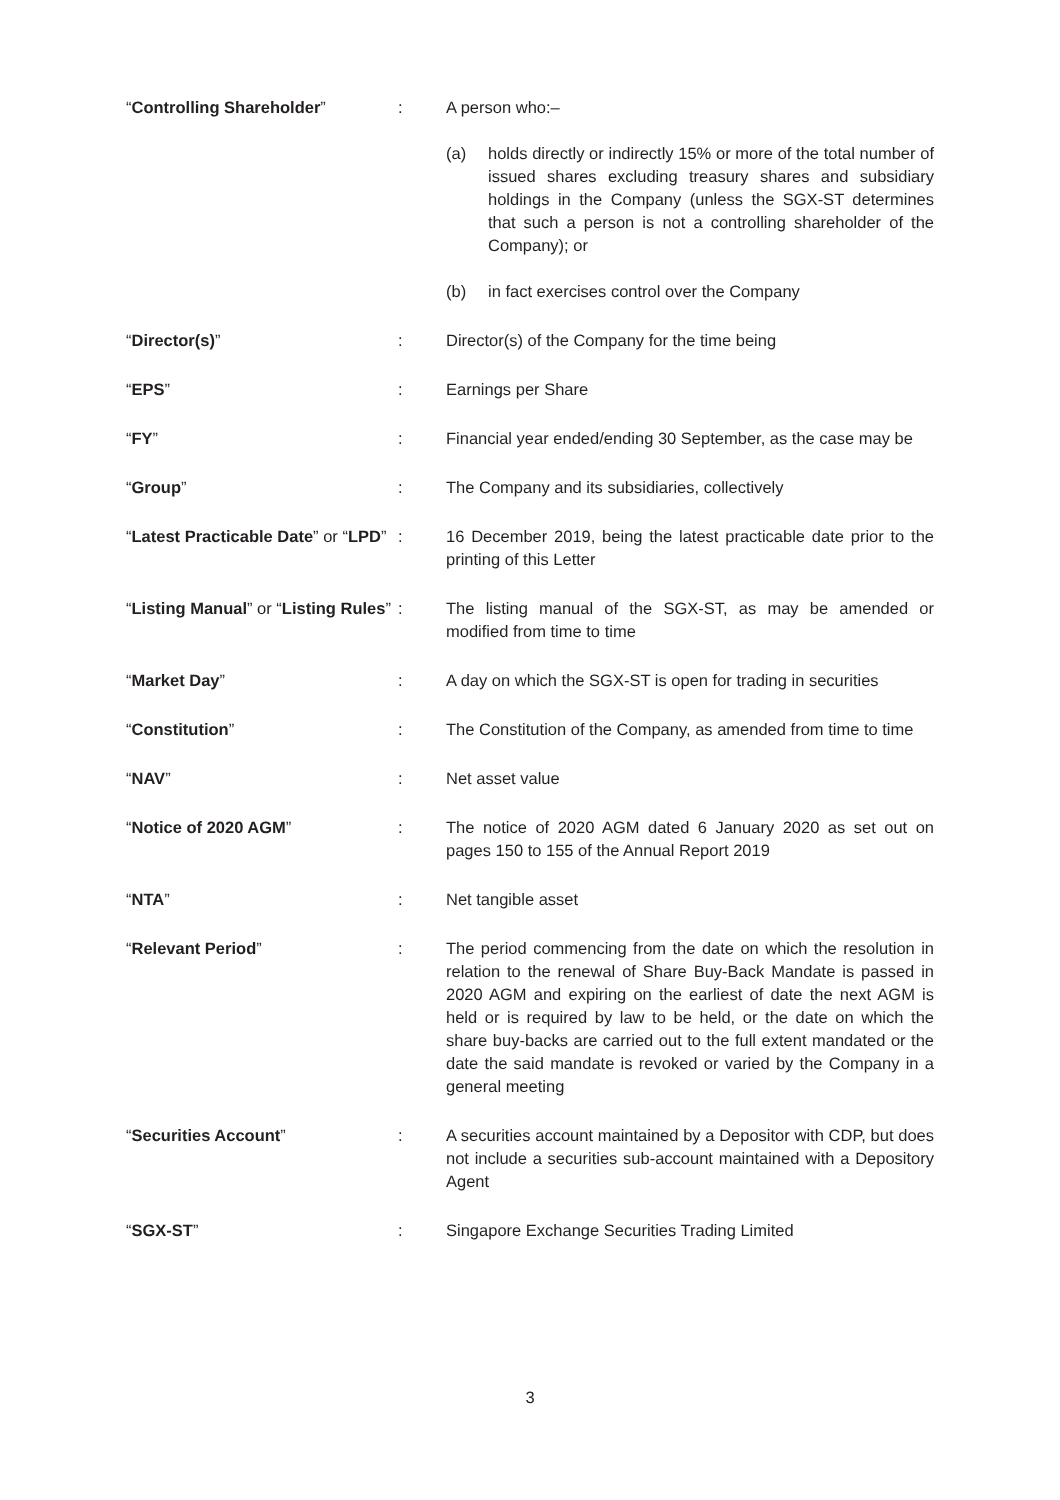| “ Controlling Shareholder ” | : | A person who:– (a) holds directly or indirectly 15% or more of the total number of issued shares excluding treasury shares and subsidiary holdings in the Company (unless the SGX-ST determines that such a person is not a controlling shareholder of the Company); or (b) in fact exercises control over the Company |
| “ Director(s) ” | : | Director(s) of the Company for the time being |
| “ EPS ” | : | Earnings per Share |
| “ FY ” | : | Financial year ended/ending 30 September, as the case may be |
| “ Group ” | : | The Company and its subsidiaries, collectively |
| “ Latest Practicable Date ” or “ LPD ” | : | 16 December 2019, being the latest practicable date prior to the printing of this Letter |
| “ Listing Manual ” or “ Listing Rules ” | : | The listing manual of the SGX-ST, as may be amended or modified from time to time |
| “ Market Day ” | : | A day on which the SGX-ST is open for trading in securities |
| “ Constitution ” | : | The Constitution of the Company, as amended from time to time |
| “ NAV ” | : | Net asset value |
| “ Notice of 2020 AGM ” | : | The notice of 2020 AGM dated 6 January 2020 as set out on pages 150 to 155 of the Annual Report 2019 |
| “ NTA ” | : | Net tangible asset |
| “ Relevant Period ” | : | The period commencing from the date on which the resolution in relation to the renewal of Share Buy-Back Mandate is passed in 2020 AGM and expiring on the earliest of date the next AGM is held or is required by law to be held, or the date on which the share buy-backs are carried out to the full extent mandated or the date the said mandate is revoked or varied by the Company in a general meeting |
| “ Securities Account ” | : | A securities account maintained by a Depositor with CDP, but does not include a securities sub-account maintained with a Depository Agent |
| “ SGX-ST ” | : | Singapore Exchange Securities Trading Limited |
3